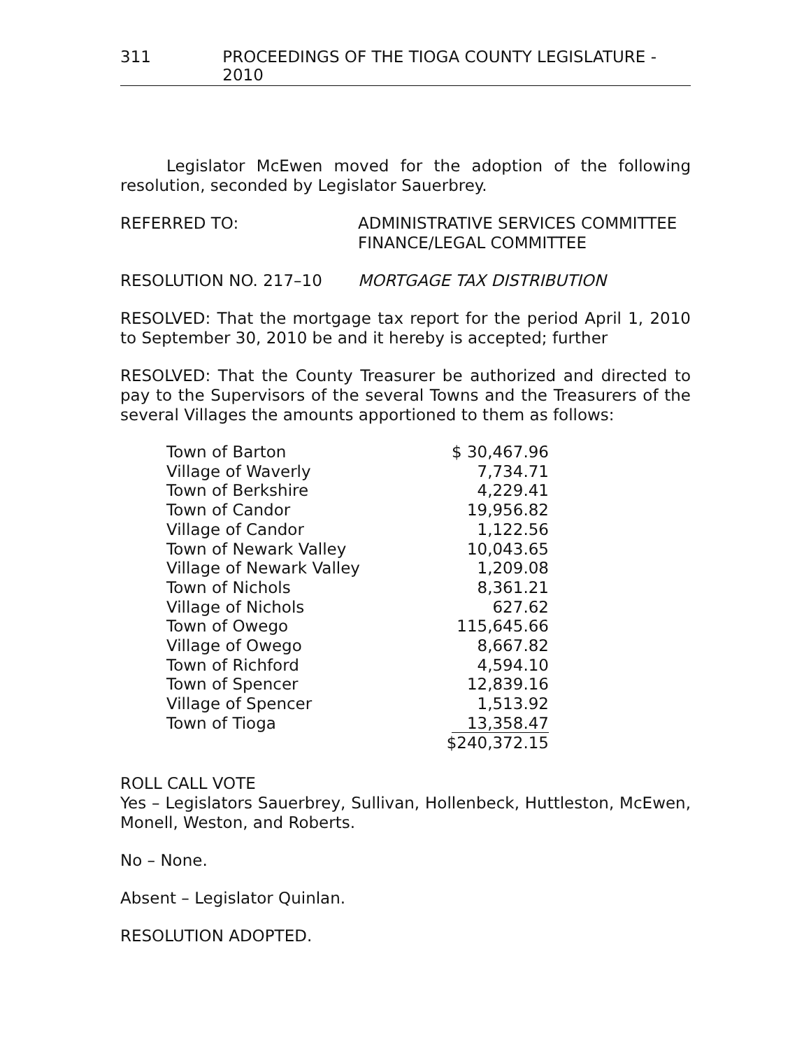311 PROCEEDINGS OF THE TIOGA COUNTY LEGISLATURE - 2010
Legislator McEwen moved for the adoption of the following resolution, seconded by Legislator Sauerbrey.
REFERRED TO: ADMINISTRATIVE SERVICES COMMITTEE
FINANCE/LEGAL COMMITTEE
RESOLUTION NO. 217–10 MORTGAGE TAX DISTRIBUTION
RESOLVED: That the mortgage tax report for the period April 1, 2010 to September 30, 2010 be and it hereby is accepted; further
RESOLVED: That the County Treasurer be authorized and directed to pay to the Supervisors of the several Towns and the Treasurers of the several Villages the amounts apportioned to them as follows:
| Town of Barton | $ 30,467.96 |
| Village of Waverly | 7,734.71 |
| Town of Berkshire | 4,229.41 |
| Town of Candor | 19,956.82 |
| Village of Candor | 1,122.56 |
| Town of Newark Valley | 10,043.65 |
| Village of Newark Valley | 1,209.08 |
| Town of Nichols | 8,361.21 |
| Village of Nichols | 627.62 |
| Town of Owego | 115,645.66 |
| Village of Owego | 8,667.82 |
| Town of Richford | 4,594.10 |
| Town of Spencer | 12,839.16 |
| Village of Spencer | 1,513.92 |
| Town of Tioga | 13,358.47 |
| | $240,372.15 |
ROLL CALL VOTE
Yes – Legislators Sauerbrey, Sullivan, Hollenbeck, Huttleston, McEwen, Monell, Weston, and Roberts.
No – None.
Absent – Legislator Quinlan.
RESOLUTION ADOPTED.